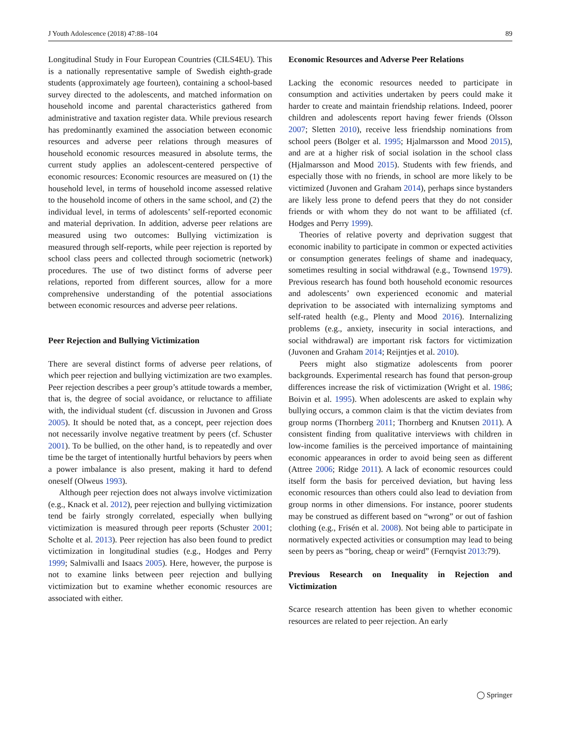J Youth Adolescence (2018) 47:88–104 89
Longitudinal Study in Four European Countries (CILS4EU). This is a nationally representative sample of Swedish eighth-grade students (approximately age fourteen), containing a school-based survey directed to the adolescents, and matched information on household income and parental characteristics gathered from administrative and taxation register data. While previous research has predominantly examined the association between economic resources and adverse peer relations through measures of household economic resources measured in absolute terms, the current study applies an adolescent-centered perspective of economic resources: Economic resources are measured on (1) the household level, in terms of household income assessed relative to the household income of others in the same school, and (2) the individual level, in terms of adolescents’ self-reported economic and material deprivation. In addition, adverse peer relations are measured using two outcomes: Bullying victimization is measured through self-reports, while peer rejection is reported by school class peers and collected through sociometric (network) procedures. The use of two distinct forms of adverse peer relations, reported from different sources, allow for a more comprehensive understanding of the potential associations between economic resources and adverse peer relations.
Peer Rejection and Bullying Victimization
There are several distinct forms of adverse peer relations, of which peer rejection and bullying victimization are two examples. Peer rejection describes a peer group’s attitude towards a member, that is, the degree of social avoidance, or reluctance to affiliate with, the individual student (cf. discussion in Juvonen and Gross 2005). It should be noted that, as a concept, peer rejection does not necessarily involve negative treatment by peers (cf. Schuster 2001). To be bullied, on the other hand, is to repeatedly and over time be the target of intentionally hurtful behaviors by peers when a power imbalance is also present, making it hard to defend oneself (Olweus 1993).
Although peer rejection does not always involve victimization (e.g., Knack et al. 2012), peer rejection and bullying victimization tend be fairly strongly correlated, especially when bullying victimization is measured through peer reports (Schuster 2001; Scholte et al. 2013). Peer rejection has also been found to predict victimization in longitudinal studies (e.g., Hodges and Perry 1999; Salmivalli and Isaacs 2005). Here, however, the purpose is not to examine links between peer rejection and bullying victimization but to examine whether economic resources are associated with either.
Economic Resources and Adverse Peer Relations
Lacking the economic resources needed to participate in consumption and activities undertaken by peers could make it harder to create and maintain friendship relations. Indeed, poorer children and adolescents report having fewer friends (Olsson 2007; Sletten 2010), receive less friendship nominations from school peers (Bolger et al. 1995; Hjalmarsson and Mood 2015), and are at a higher risk of social isolation in the school class (Hjalmarsson and Mood 2015). Students with few friends, and especially those with no friends, in school are more likely to be victimized (Juvonen and Graham 2014), perhaps since bystanders are likely less prone to defend peers that they do not consider friends or with whom they do not want to be affiliated (cf. Hodges and Perry 1999).
Theories of relative poverty and deprivation suggest that economic inability to participate in common or expected activities or consumption generates feelings of shame and inadequacy, sometimes resulting in social withdrawal (e.g., Townsend 1979). Previous research has found both household economic resources and adolescents’ own experienced economic and material deprivation to be associated with internalizing symptoms and self-rated health (e.g., Plenty and Mood 2016). Internalizing problems (e.g., anxiety, insecurity in social interactions, and social withdrawal) are important risk factors for victimization (Juvonen and Graham 2014; Reijntjes et al. 2010).
Peers might also stigmatize adolescents from poorer backgrounds. Experimental research has found that person-group differences increase the risk of victimization (Wright et al. 1986; Boivin et al. 1995). When adolescents are asked to explain why bullying occurs, a common claim is that the victim deviates from group norms (Thornberg 2011; Thornberg and Knutsen 2011). A consistent finding from qualitative interviews with children in low-income families is the perceived importance of maintaining economic appearances in order to avoid being seen as different (Attree 2006; Ridge 2011). A lack of economic resources could itself form the basis for perceived deviation, but having less economic resources than others could also lead to deviation from group norms in other dimensions. For instance, poorer students may be construed as different based on “wrong” or out of fashion clothing (e.g., Frisén et al. 2008). Not being able to participate in normatively expected activities or consumption may lead to being seen by peers as “boring, cheap or weird” (Fernqvist 2013:79).
Previous Research on Inequality in Rejection and Victimization
Scarce research attention has been given to whether economic resources are related to peer rejection. An early
◯ Springer